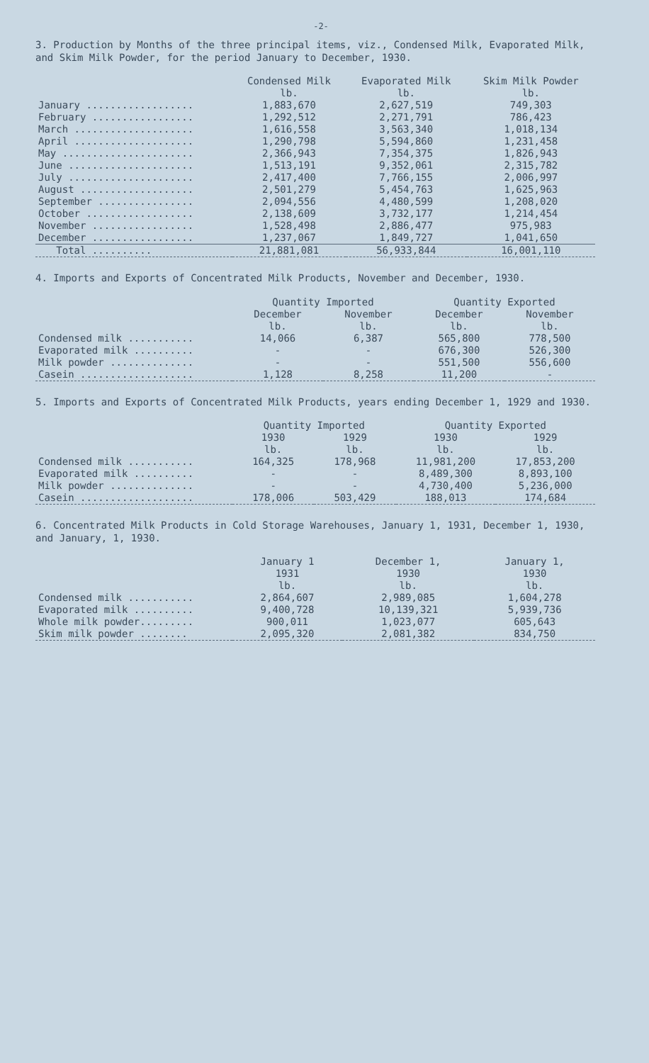-2-
3. Production by Months of the three principal items, viz., Condensed Milk, Evaporated Milk, and Skim Milk Powder, for the period January to December, 1930.
| | Condensed Milk lb. | Evaporated Milk lb. | Skim Milk Powder lb. |
| --- | --- | --- | --- |
| January .................. | 1,883,670 | 2,627,519 | 749,303 |
| February ................. | 1,292,512 | 2,271,791 | 786,423 |
| March .................... | 1,616,558 | 3,563,340 | 1,018,134 |
| April .................... | 1,290,798 | 5,594,860 | 1,231,458 |
| May ...................... | 2,366,943 | 7,354,375 | 1,826,943 |
| June ..................... | 1,513,191 | 9,352,061 | 2,315,782 |
| July ..................... | 2,417,400 | 7,766,155 | 2,006,997 |
| August ................... | 2,501,279 | 5,454,763 | 1,625,963 |
| September ................ | 2,094,556 | 4,480,599 | 1,208,020 |
| October .................. | 2,138,609 | 3,732,177 | 1,214,454 |
| November ................. | 1,528,498 | 2,886,477 | 975,983 |
| December ................. | 1,237,067 | 1,849,727 | 1,041,650 |
| Total .......... | 21,881,081 | 56,933,844 | 16,001,110 |
4. Imports and Exports of Concentrated Milk Products, November and December, 1930.
| | Quantity Imported | | Quantity Exported | |
| --- | --- | --- | --- | --- |
| | December lb. | November lb. | December lb. | November lb. |
| Condensed milk ........... | 14,066 | 6,387 | 565,800 | 778,500 |
| Evaporated milk .......... | - | - | 676,300 | 526,300 |
| Milk powder .............. | - | - | 551,500 | 556,600 |
| Casein ................... | 1,128 | 8,258 | 11,200 | - |
5. Imports and Exports of Concentrated Milk Products, years ending December 1, 1929 and 1930.
| | Quantity Imported | | Quantity Exported | |
| --- | --- | --- | --- | --- |
| | 1930 lb. | 1929 lb. | 1930 lb. | 1929 lb. |
| Condensed milk ........... | 164,325 | 178,968 | 11,981,200 | 17,853,200 |
| Evaporated milk .......... | - | - | 8,489,300 | 8,893,100 |
| Milk powder .............. | - | - | 4,730,400 | 5,236,000 |
| Casein ................... | 178,006 | 503,429 | 188,013 | 174,684 |
6. Concentrated Milk Products in Cold Storage Warehouses, January 1, 1931, December 1, 1930, and January, 1, 1930.
| | January 1 1931 lb. | December 1, 1930 lb. | January 1, 1930 lb. |
| --- | --- | --- | --- |
| Condensed milk ........... | 2,864,607 | 2,989,085 | 1,604,278 |
| Evaporated milk .......... | 9,400,728 | 10,139,321 | 5,939,736 |
| Whole milk powder......... | 900,011 | 1,023,077 | 605,643 |
| Skim milk powder ........ | 2,095,320 | 2,081,382 | 834,750 |